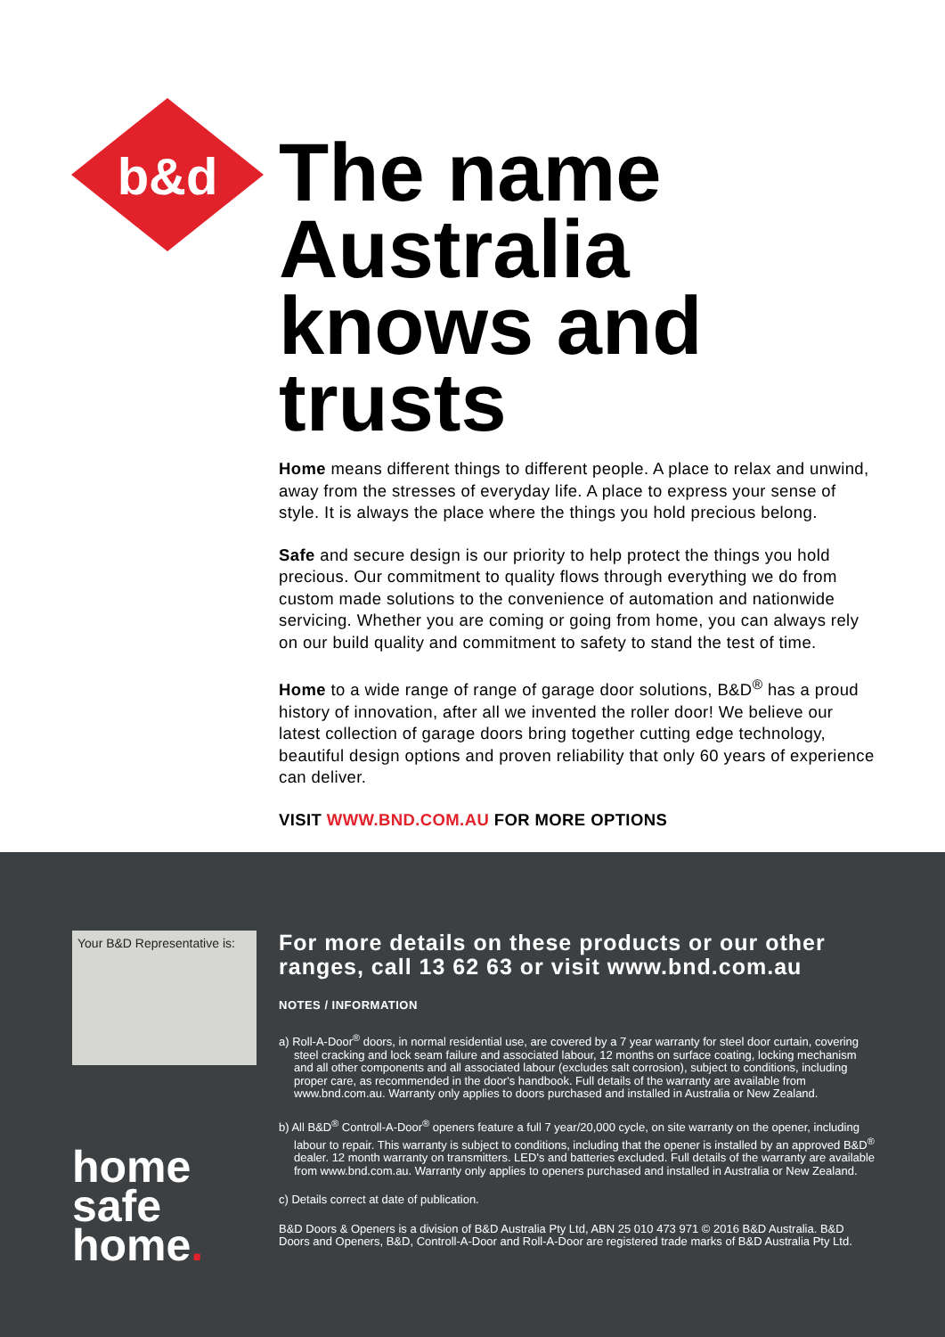b&d
The name Australia knows and trusts
Home means different things to different people. A place to relax and unwind, away from the stresses of everyday life. A place to express your sense of style. It is always the place where the things you hold precious belong.
Safe and secure design is our priority to help protect the things you hold precious. Our commitment to quality flows through everything we do from custom made solutions to the convenience of automation and nationwide servicing. Whether you are coming or going from home, you can always rely on our build quality and commitment to safety to stand the test of time.
Home to a wide range of range of garage door solutions, B&D<sup>®</sup> has a proud history of innovation, after all we invented the roller door! We believe our latest collection of garage doors bring together cutting edge technology, beautiful design options and proven reliability that only 60 years of experience can deliver.
VISIT WWW.BND.COM.AU FOR MORE OPTIONS
Your B&D Representative is:
home
safe
home.
For more details on these products or our other ranges, call 13 62 63 or visit www.bnd.com.au
NOTES / INFORMATION
a) Roll-A-Door<sup>®</sup> doors, in normal residential use, are covered by a 7 year warranty for steel door curtain, covering steel cracking and lock seam failure and associated labour, 12 months on surface coating, locking mechanism and all other components and all associated labour (excludes salt corrosion), subject to conditions, including proper care, as recommended in the door's handbook. Full details of the warranty are available from www.bnd.com.au. Warranty only applies to doors purchased and installed in Australia or New Zealand.
b) All B&D<sup>®</sup> Controll-A-Door<sup>®</sup> openers feature a full 7 year/20,000 cycle, on site warranty on the opener, including labour to repair. This warranty is subject to conditions, including that the opener is installed by an approved B&D<sup>®</sup> dealer. 12 month warranty on transmitters. LED's and batteries excluded. Full details of the warranty are available from www.bnd.com.au. Warranty only applies to openers purchased and installed in Australia or New Zealand.
c) Details correct at date of publication.
B&D Doors & Openers is a division of B&D Australia Pty Ltd, ABN 25 010 473 971 © 2016 B&D Australia. B&D Doors and Openers, B&D, Controll-A-Door and Roll-A-Door are registered trade marks of B&D Australia Pty Ltd.